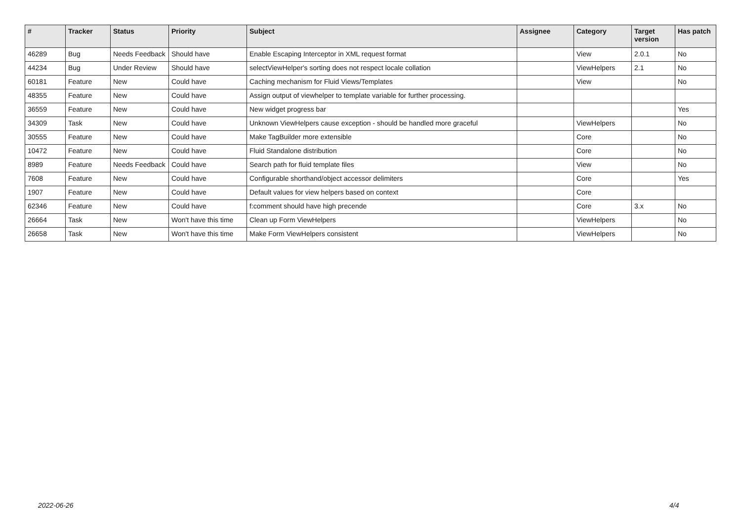| # | Tracker | Status | Priority | Subject | Assignee | Category | Target version | Has patch |
| --- | --- | --- | --- | --- | --- | --- | --- | --- |
| 46289 | Bug | Needs Feedback | Should have | Enable Escaping Interceptor in XML request format | | View | 2.0.1 | No |
| 44234 | Bug | Under Review | Should have | selectViewHelper's sorting does not respect locale collation | | ViewHelpers | 2.1 | No |
| 60181 | Feature | New | Could have | Caching mechanism for Fluid Views/Templates | | View | | No |
| 48355 | Feature | New | Could have | Assign output of viewhelper to template variable for further processing. | | | | |
| 36559 | Feature | New | Could have | New widget progress bar | | | | Yes |
| 34309 | Task | New | Could have | Unknown ViewHelpers cause exception - should be handled more graceful | | ViewHelpers | | No |
| 30555 | Feature | New | Could have | Make TagBuilder more extensible | | Core | | No |
| 10472 | Feature | New | Could have | Fluid Standalone distribution | | Core | | No |
| 8989 | Feature | Needs Feedback | Could have | Search path for fluid template files | | View | | No |
| 7608 | Feature | New | Could have | Configurable shorthand/object accessor delimiters | | Core | | Yes |
| 1907 | Feature | New | Could have | Default values for view helpers based on context | | Core | | |
| 62346 | Feature | New | Could have | f:comment should have high precende | | Core | 3.x | No |
| 26664 | Task | New | Won't have this time | Clean up Form ViewHelpers | | ViewHelpers | | No |
| 26658 | Task | New | Won't have this time | Make Form ViewHelpers consistent | | ViewHelpers | | No |
2022-06-26 4/4